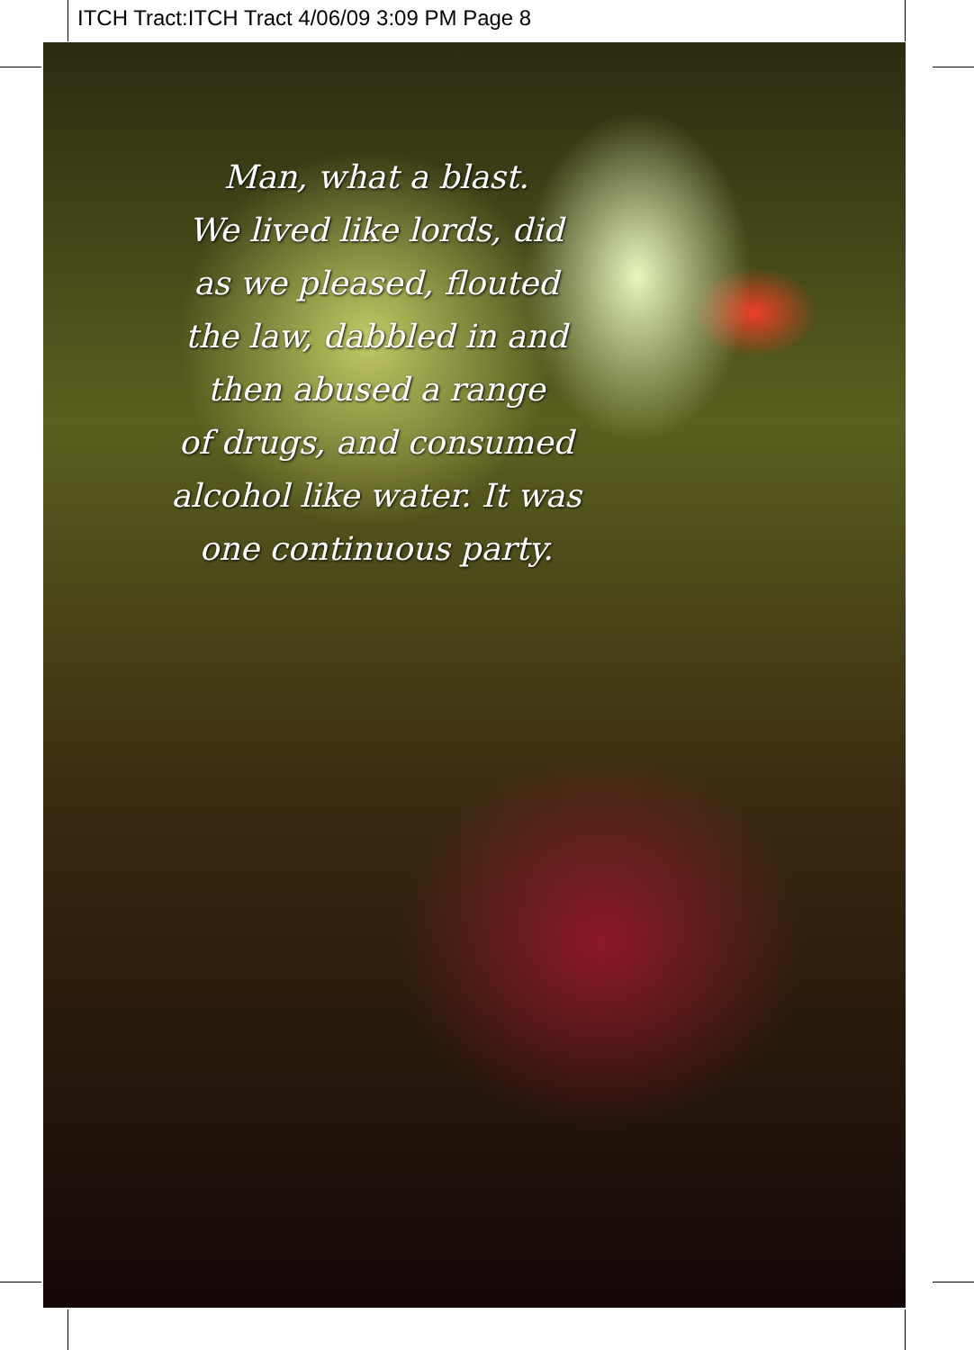ITCH Tract:ITCH Tract 4/06/09 3:09 PM Page 8
Man, what a blast.
We lived like lords, did
as we pleased, flouted
the law, dabbled in and
then abused a range
of drugs, and consumed
alcohol like water. It was
one continuous party.